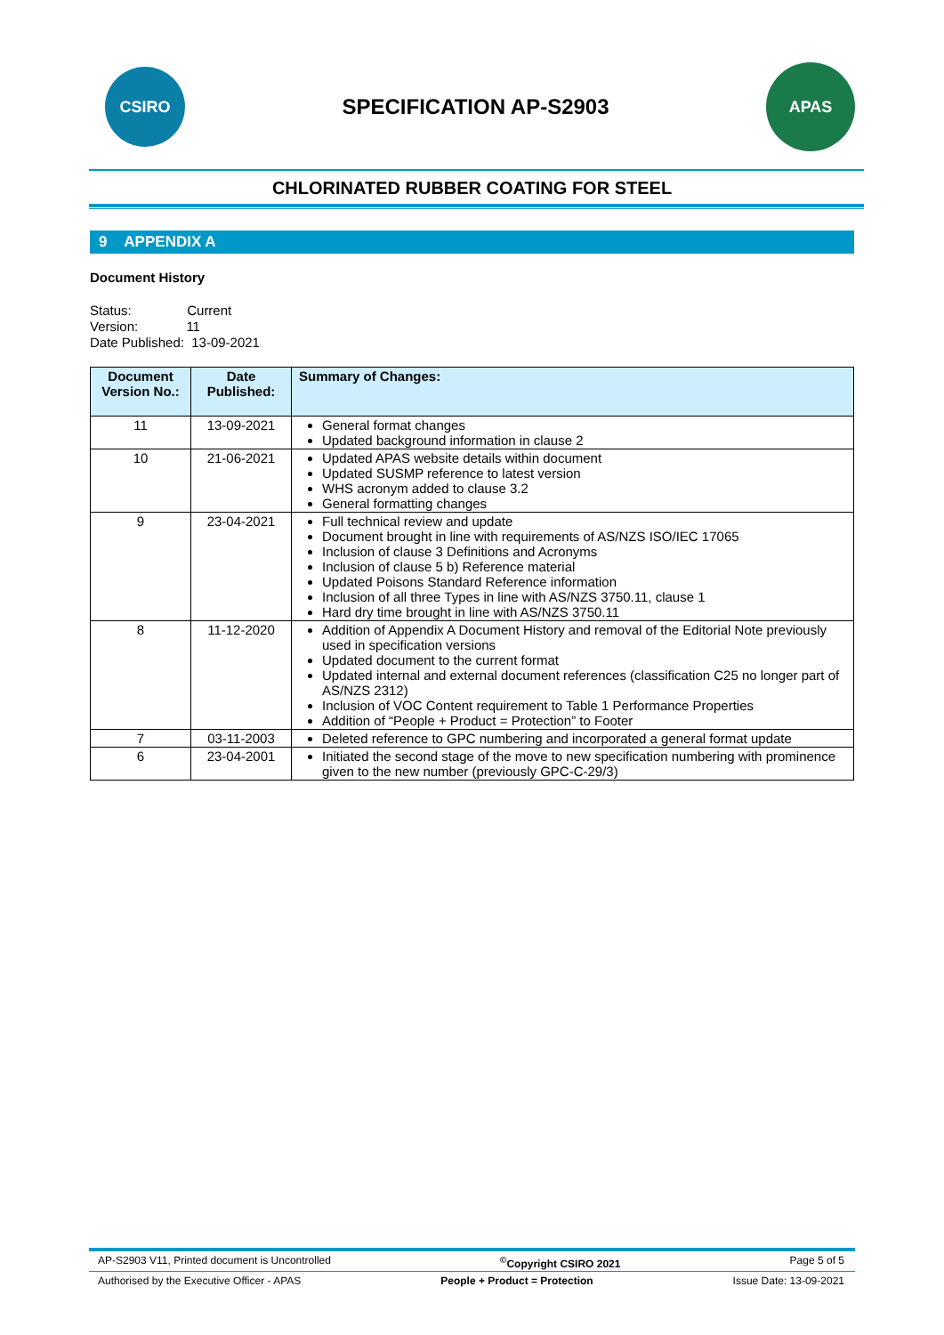CSIRO
SPECIFICATION AP-S2903
APAS
CHLORINATED RUBBER COATING FOR STEEL
9 APPENDIX A
Document History
Status: Current
Version: 11
Date Published: 13-09-2021
| Document Version No.: | Date Published: | Summary of Changes: |
| --- | --- | --- |
| 11 | 13-09-2021 | General format changes Updated background information in clause 2 |
| 10 | 21-06-2021 | Updated APAS website details within document Updated SUSMP reference to latest version WHS acronym added to clause 3.2 General formatting changes |
| 9 | 23-04-2021 | Full technical review and update Document brought in line with requirements of AS/NZS ISO/IEC 17065 Inclusion of clause 3 Definitions and Acronyms Inclusion of clause 5 b) Reference material Updated Poisons Standard Reference information Inclusion of all three Types in line with AS/NZS 3750.11, clause 1 Hard dry time brought in line with AS/NZS 3750.11 |
| 8 | 11-12-2020 | Addition of Appendix A Document History and removal of the Editorial Note previously used in specification versions Updated document to the current format Updated internal and external document references (classification C25 no longer part of AS/NZS 2312) Inclusion of VOC Content requirement to Table 1 Performance Properties Addition of “People + Product = Protection” to Footer |
| 7 | 03-11-2003 | Deleted reference to GPC numbering and incorporated a general format update |
| 6 | 23-04-2001 | Initiated the second stage of the move to new specification numbering with prominence given to the new number (previously GPC-C-29/3) |
AP-S2903 V11, Printed document is Uncontrolled<sup>©</sup>Copyright CSIRO 2021 Page 5 of 5
Authorised by the Executive Officer - APAS People + Product = Protection Issue Date: 13-09-2021